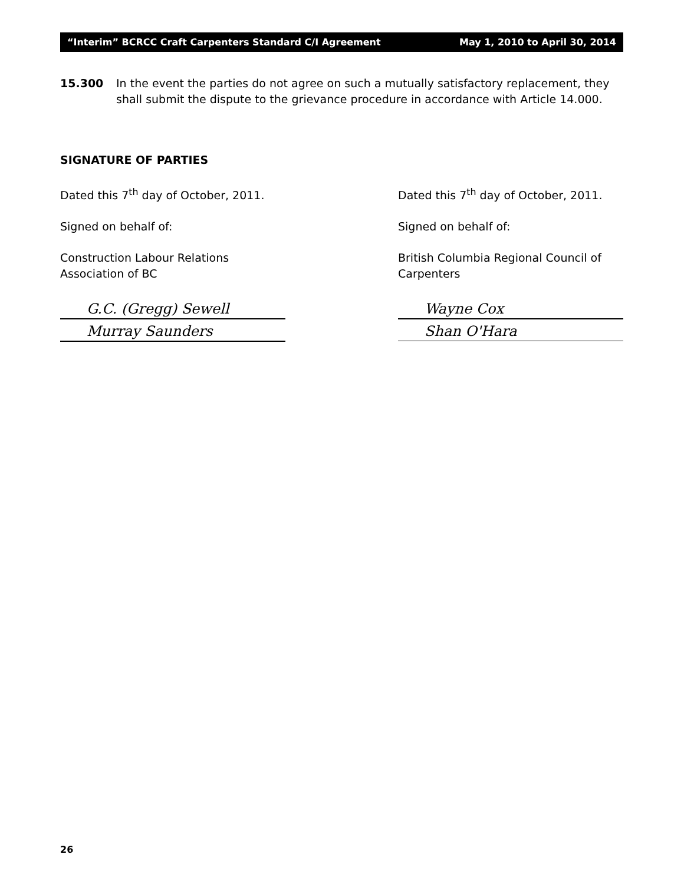“Interim” BCRCC Craft Carpenters Standard C/I Agreement May 1, 2010 to April 30, 2014
15.300 In the event the parties do not agree on such a mutually satisfactory replacement, they shall submit the dispute to the grievance procedure in accordance with Article 14.000.
SIGNATURE OF PARTIES
Dated this 7<sup>th</sup> day of October, 2011.
Signed on behalf of:
Construction Labour Relations
Association of BC
G.C. (Gregg) Sewell
Murray Saunders
Dated this 7<sup>th</sup> day of October, 2011.
Signed on behalf of:
British Columbia Regional Council of
Carpenters
Wayne Cox
Shan O'Hara
26